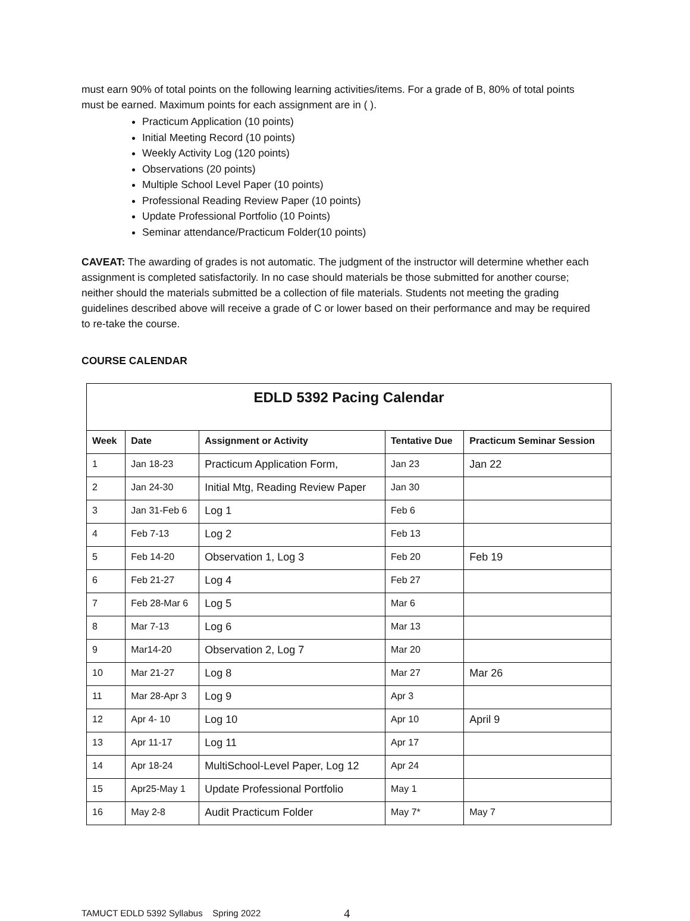must earn 90% of total points on the following learning activities/items. For a grade of B, 80% of total points must be earned. Maximum points for each assignment are in ( ).
Practicum Application (10 points)
Initial Meeting Record (10 points)
Weekly Activity Log (120 points)
Observations (20 points)
Multiple School Level Paper (10 points)
Professional Reading Review Paper (10 points)
Update Professional Portfolio (10 Points)
Seminar attendance/Practicum Folder(10 points)
CAVEAT: The awarding of grades is not automatic. The judgment of the instructor will determine whether each assignment is completed satisfactorily. In no case should materials be those submitted for another course; neither should the materials submitted be a collection of file materials. Students not meeting the grading guidelines described above will receive a grade of C or lower based on their performance and may be required to re-take the course.
COURSE CALENDAR
| EDLD 5392 Pacing Calendar | | | | |
| Week | Date | Assignment or Activity | Tentative Due | Practicum Seminar Session |
| 1 | Jan 18-23 | Practicum Application Form, | Jan 23 | Jan 22 |
| 2 | Jan 24-30 | Initial Mtg, Reading Review Paper | Jan 30 | |
| 3 | Jan 31-Feb 6 | Log 1 | Feb 6 | |
| 4 | Feb 7-13 | Log 2 | Feb 13 | |
| 5 | Feb 14-20 | Observation 1, Log 3 | Feb 20 | Feb 19 |
| 6 | Feb 21-27 | Log 4 | Feb 27 | |
| 7 | Feb 28-Mar 6 | Log 5 | Mar 6 | |
| 8 | Mar 7-13 | Log 6 | Mar 13 | |
| 9 | Mar14-20 | Observation 2, Log 7 | Mar 20 | |
| 10 | Mar 21-27 | Log 8 | Mar 27 | Mar 26 |
| 11 | Mar 28-Apr 3 | Log 9 | Apr 3 | |
| 12 | Apr 4- 10 | Log 10 | Apr 10 | April 9 |
| 13 | Apr 11-17 | Log 11 | Apr 17 | |
| 14 | Apr 18-24 | MultiSchool-Level Paper, Log 12 | Apr 24 | |
| 15 | Apr25-May 1 | Update Professional Portfolio | May 1 | |
| 16 | May 2-8 | Audit Practicum Folder | May 7* | May 7 |
TAMUCT EDLD 5392 Syllabus Spring 2022 4